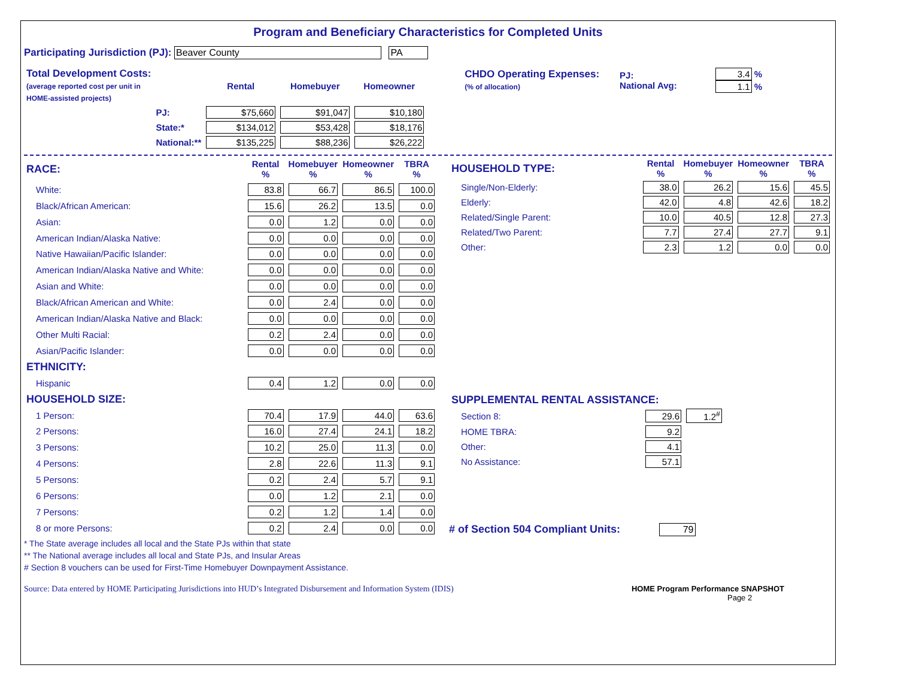Program and Beneficiary Characteristics for Completed Units
Participating Jurisdiction (PJ): Beaver County PA
| Total Development Costs: (average reported cost per unit in HOME-assisted projects) | | Rental | Homebuyer | Homeowner |
| | PJ: | $75,660 | $91,047 | $10,180 |
| | State:* | $134,012 | $53,428 | $18,176 |
| | National:** | $135,225 | $88,236 | $26,222 |
| CHDO Operating Expenses: (% of allocation) | PJ: National Avg: | 3.4 % 1.1 % |
| RACE: | Rental % | Homebuyer % | Homeowner % | TBRA % |
| White: | 83.8 | 66.7 | 86.5 | 100.0 |
| Black/African American: | 15.6 | 26.2 | 13.5 | 0.0 |
| Asian: | 0.0 | 1.2 | 0.0 | 0.0 |
| American Indian/Alaska Native: | 0.0 | 0.0 | 0.0 | 0.0 |
| Native Hawaiian/Pacific Islander: | 0.0 | 0.0 | 0.0 | 0.0 |
| American Indian/Alaska Native and White: | 0.0 | 0.0 | 0.0 | 0.0 |
| Asian and White: | 0.0 | 0.0 | 0.0 | 0.0 |
| Black/African American and White: | 0.0 | 2.4 | 0.0 | 0.0 |
| American Indian/Alaska Native and Black: | 0.0 | 0.0 | 0.0 | 0.0 |
| Other Multi Racial: | 0.2 | 2.4 | 0.0 | 0.0 |
| Asian/Pacific Islander: | 0.0 | 0.0 | 0.0 | 0.0 |
| ETHNICITY: | | | | |
| Hispanic | 0.4 | 1.2 | 0.0 | 0.0 |
| HOUSEHOLD SIZE: | | | | |
| 1 Person: | 70.4 | 17.9 | 44.0 | 63.6 |
| 2 Persons: | 16.0 | 27.4 | 24.1 | 18.2 |
| 3 Persons: | 10.2 | 25.0 | 11.3 | 0.0 |
| 4 Persons: | 2.8 | 22.6 | 11.3 | 9.1 |
| 5 Persons: | 0.2 | 2.4 | 5.7 | 9.1 |
| 6 Persons: | 0.0 | 1.2 | 2.1 | 0.0 |
| 7 Persons: | 0.2 | 1.2 | 1.4 | 0.0 |
| 8 or more Persons: | 0.2 | 2.4 | 0.0 | 0.0 |
| HOUSEHOLD TYPE: | Rental % | Homebuyer % | Homeowner % | TBRA % |
| Single/Non-Elderly: | 38.0 | 26.2 | 15.6 | 45.5 |
| Elderly: | 42.0 | 4.8 | 42.6 | 18.2 |
| Related/Single Parent: | 10.0 | 40.5 | 12.8 | 27.3 |
| Related/Two Parent: | 7.7 | 27.4 | 27.7 | 9.1 |
| Other: | 2.3 | 1.2 | 0.0 | 0.0 |
| SUPPLEMENTAL RENTAL ASSISTANCE: | | |
| Section 8: | 29.6 | 1.2<sup>#</sup> |
| HOME TBRA: | 9.2 | |
| Other: | 4.1 | |
| No Assistance: | 57.1 | |
# of Section 504 Compliant Units: 79
* The State average includes all local and the State PJs within that state
** The National average includes all local and State PJs, and Insular Areas
# Section 8 vouchers can be used for First-Time Homebuyer Downpayment Assistance.
Source: Data entered by HOME Participating Jurisdictions into HUD’s Integrated Disbursement and Information System (IDIS) HOME Program Performance SNAPSHOT
Page 2